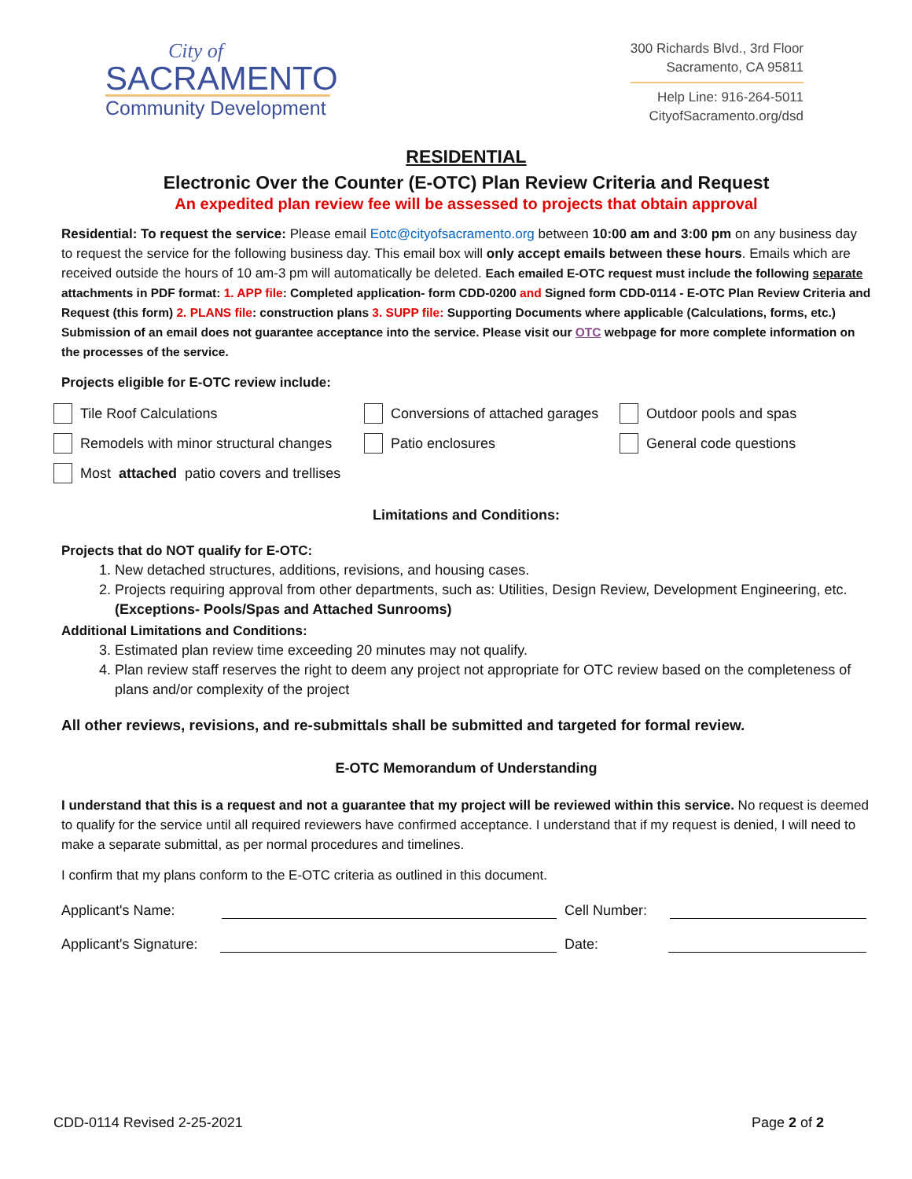City of
SACRAMENTO
Community Development
300 Richards Blvd., 3rd Floor
Sacramento, CA 95811
Help Line: 916-264-5011
CityofSacramento.org/dsd
RESIDENTIAL
Electronic Over the Counter (E-OTC) Plan Review Criteria and Request
An expedited plan review fee will be assessed to projects that obtain approval
Residential: To request the service: Please email Eotc@cityofsacramento.org between 10:00 am and 3:00 pm on any business day to request the service for the following business day. This email box will only accept emails between these hours. Emails which are received outside the hours of 10 am-3 pm will automatically be deleted. Each emailed E-OTC request must include the following separate attachments in PDF format: 1. APP file: Completed application- form CDD-0200 and Signed form CDD-0114 - E-OTC Plan Review Criteria and Request (this form) 2. PLANS file: construction plans 3. SUPP file: Supporting Documents where applicable (Calculations, forms, etc.) Submission of an email does not guarantee acceptance into the service. Please visit our OTC webpage for more complete information on the processes of the service.
Projects eligible for E-OTC review include:
Tile Roof Calculations
Conversions of attached garages
Outdoor pools and spas
Remodels with minor structural changes
Patio enclosures
General code questions
Most attached patio covers and trellises
Limitations and Conditions:
Projects that do NOT qualify for E-OTC:
1. New detached structures, additions, revisions, and housing cases.
2. Projects requiring approval from other departments, such as: Utilities, Design Review, Development Engineering, etc. (Exceptions- Pools/Spas and Attached Sunrooms)
Additional Limitations and Conditions:
3. Estimated plan review time exceeding 20 minutes may not qualify.
4. Plan review staff reserves the right to deem any project not appropriate for OTC review based on the completeness of plans and/or complexity of the project
All other reviews, revisions, and re-submittals shall be submitted and targeted for formal review.
E-OTC Memorandum of Understanding
I understand that this is a request and not a guarantee that my project will be reviewed within this service. No request is deemed to qualify for the service until all required reviewers have confirmed acceptance. I understand that if my request is denied, I will need to make a separate submittal, as per normal procedures and timelines.
I confirm that my plans conform to the E-OTC criteria as outlined in this document.
Applicant's Name: Cell Number:
Applicant's Signature: Date:
CDD-0114 Revised 2-25-2021 Page 2 of 2